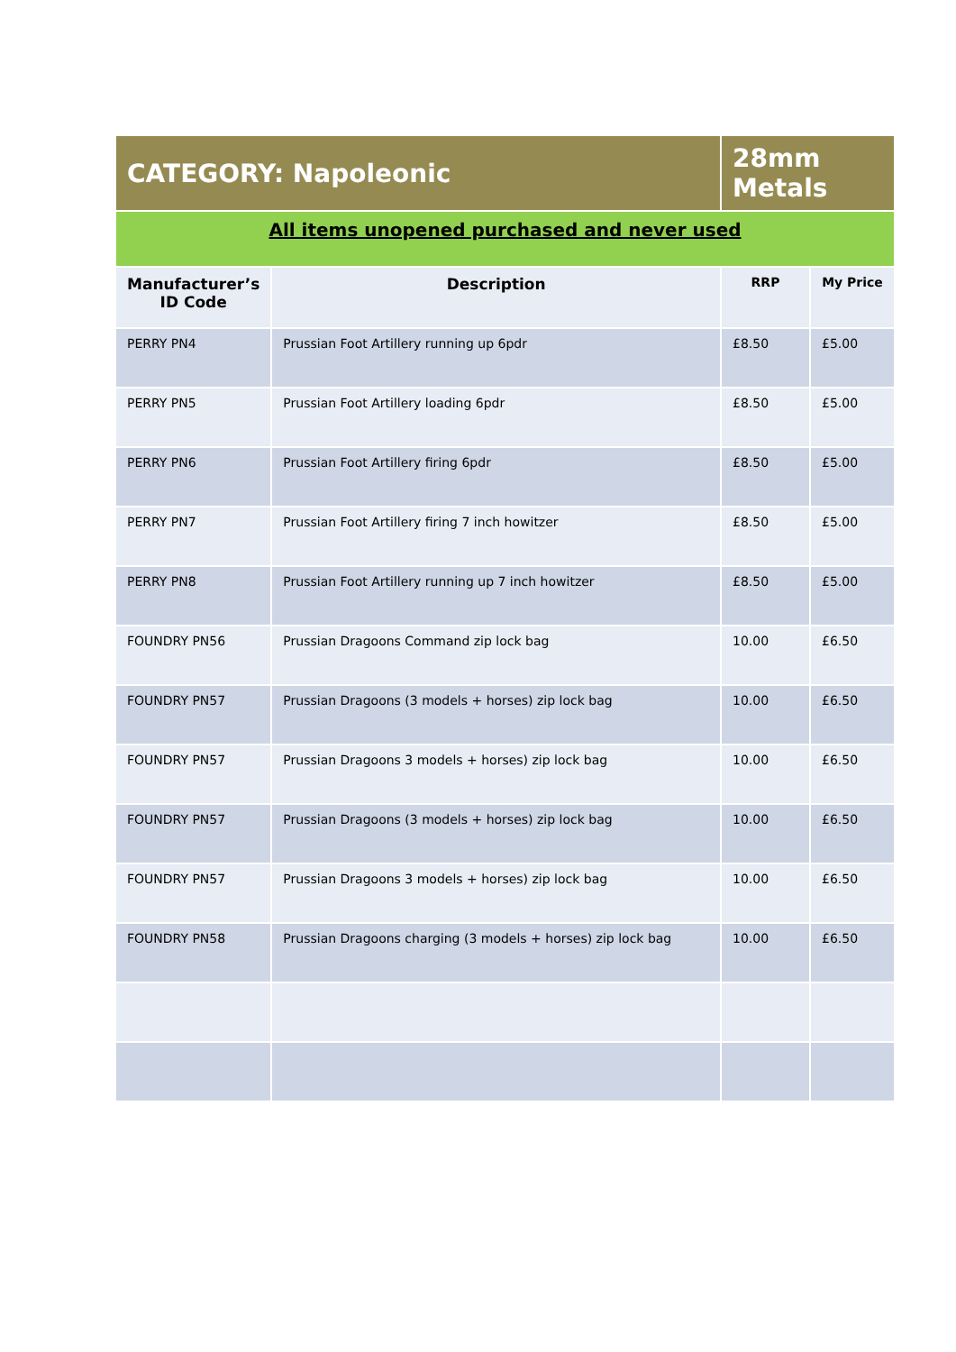| CATEGORY: Napoleonic | | 28mm Metals | |
| All items unopened purchased and never used | | | |
| Manufacturer’s ID Code | Description | RRP | My Price |
| PERRY PN4 | Prussian Foot Artillery running up 6pdr | £8.50 | £5.00 |
| PERRY PN5 | Prussian Foot Artillery loading 6pdr | £8.50 | £5.00 |
| PERRY PN6 | Prussian Foot Artillery firing 6pdr | £8.50 | £5.00 |
| PERRY PN7 | Prussian Foot Artillery firing 7 inch howitzer | £8.50 | £5.00 |
| PERRY PN8 | Prussian Foot Artillery running up 7 inch howitzer | £8.50 | £5.00 |
| FOUNDRY PN56 | Prussian Dragoons Command zip lock bag | 10.00 | £6.50 |
| FOUNDRY PN57 | Prussian Dragoons (3 models + horses) zip lock bag | 10.00 | £6.50 |
| FOUNDRY PN57 | Prussian Dragoons 3 models + horses) zip lock bag | 10.00 | £6.50 |
| FOUNDRY PN57 | Prussian Dragoons (3 models + horses) zip lock bag | 10.00 | £6.50 |
| FOUNDRY PN57 | Prussian Dragoons 3 models + horses) zip lock bag | 10.00 | £6.50 |
| FOUNDRY PN58 | Prussian Dragoons charging (3 models + horses) zip lock bag | 10.00 | £6.50 |